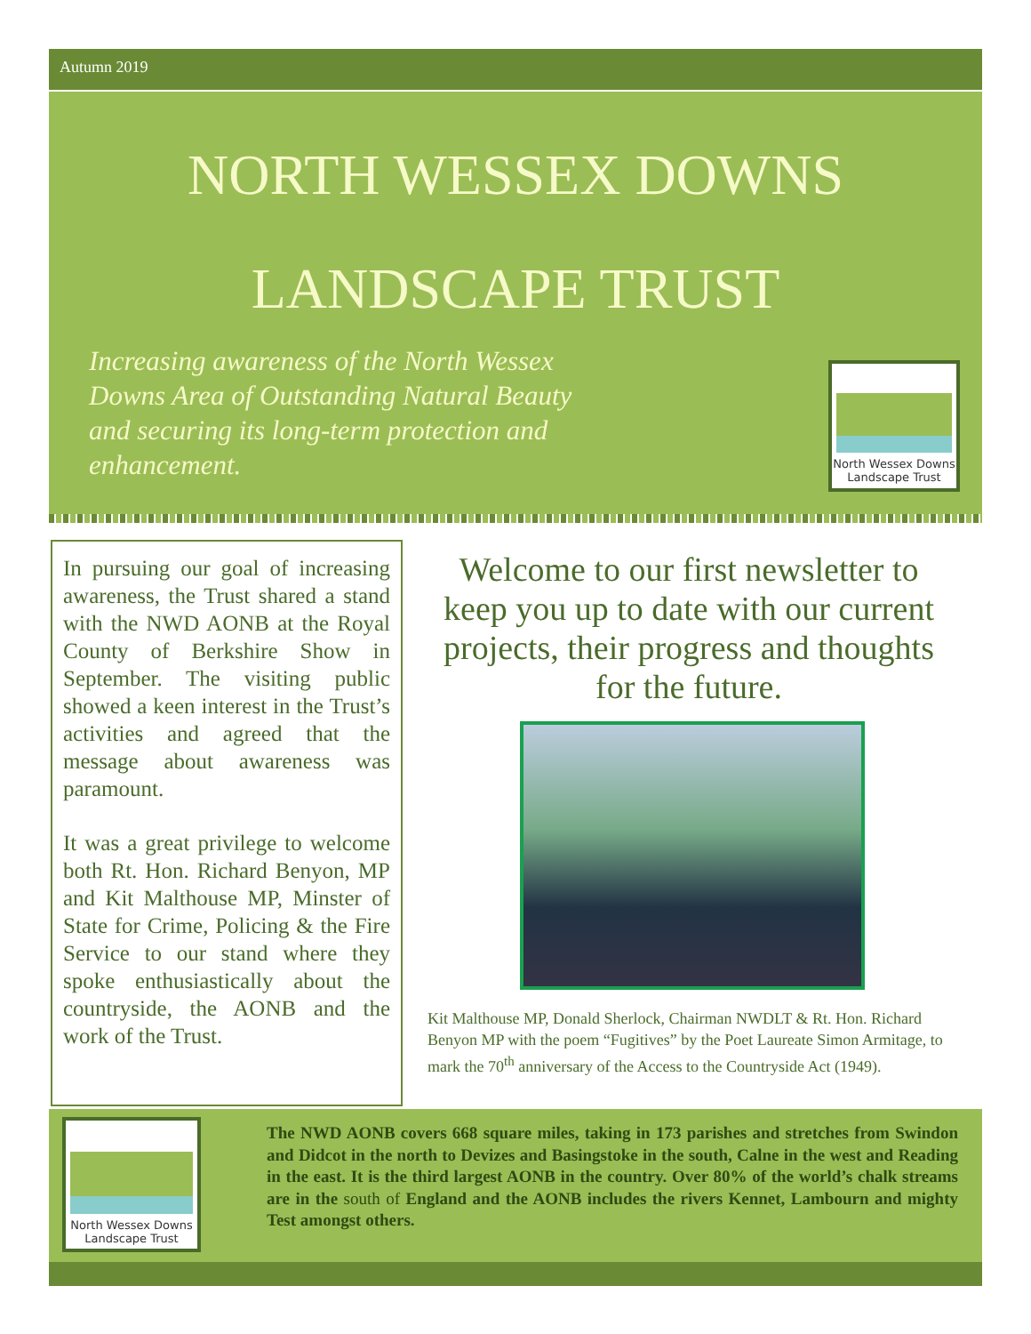Autumn 2019
NORTH WESSEX DOWNS
LANDSCAPE TRUST
Increasing awareness of the North Wessex Downs Area of Outstanding Natural Beauty and securing its long-term protection and enhancement.
North Wessex Downs
Landscape Trust
In pursuing our goal of increasing awareness, the Trust shared a stand with the NWD AONB at the Royal County of Berkshire Show in September. The visiting public showed a keen interest in the Trust’s activities and agreed that the message about awareness was paramount.
It was a great privilege to welcome both Rt. Hon. Richard Benyon, MP and Kit Malthouse MP, Minster of State for Crime, Policing & the Fire Service to our stand where they spoke enthusiastically about the countryside, the AONB and the work of the Trust.
Welcome to our first newsletter to keep you up to date with our current projects, their progress and thoughts for the future.
Kit Malthouse MP, Donald Sherlock, Chairman NWDLT & Rt. Hon. Richard Benyon MP with the poem “Fugitives” by the Poet Laureate Simon Armitage, to mark the 70<sup>th</sup> anniversary of the Access to the Countryside Act (1949).
North Wessex Downs
Landscape Trust
The NWD AONB covers 668 square miles, taking in 173 parishes and stretches from Swindon and Didcot in the north to Devizes and Basingstoke in the south, Calne in the west and Reading in the east. It is the third largest AONB in the country. Over 80% of the world’s chalk streams are in the south of England and the AONB includes the rivers Kennet, Lambourn and mighty Test amongst others.